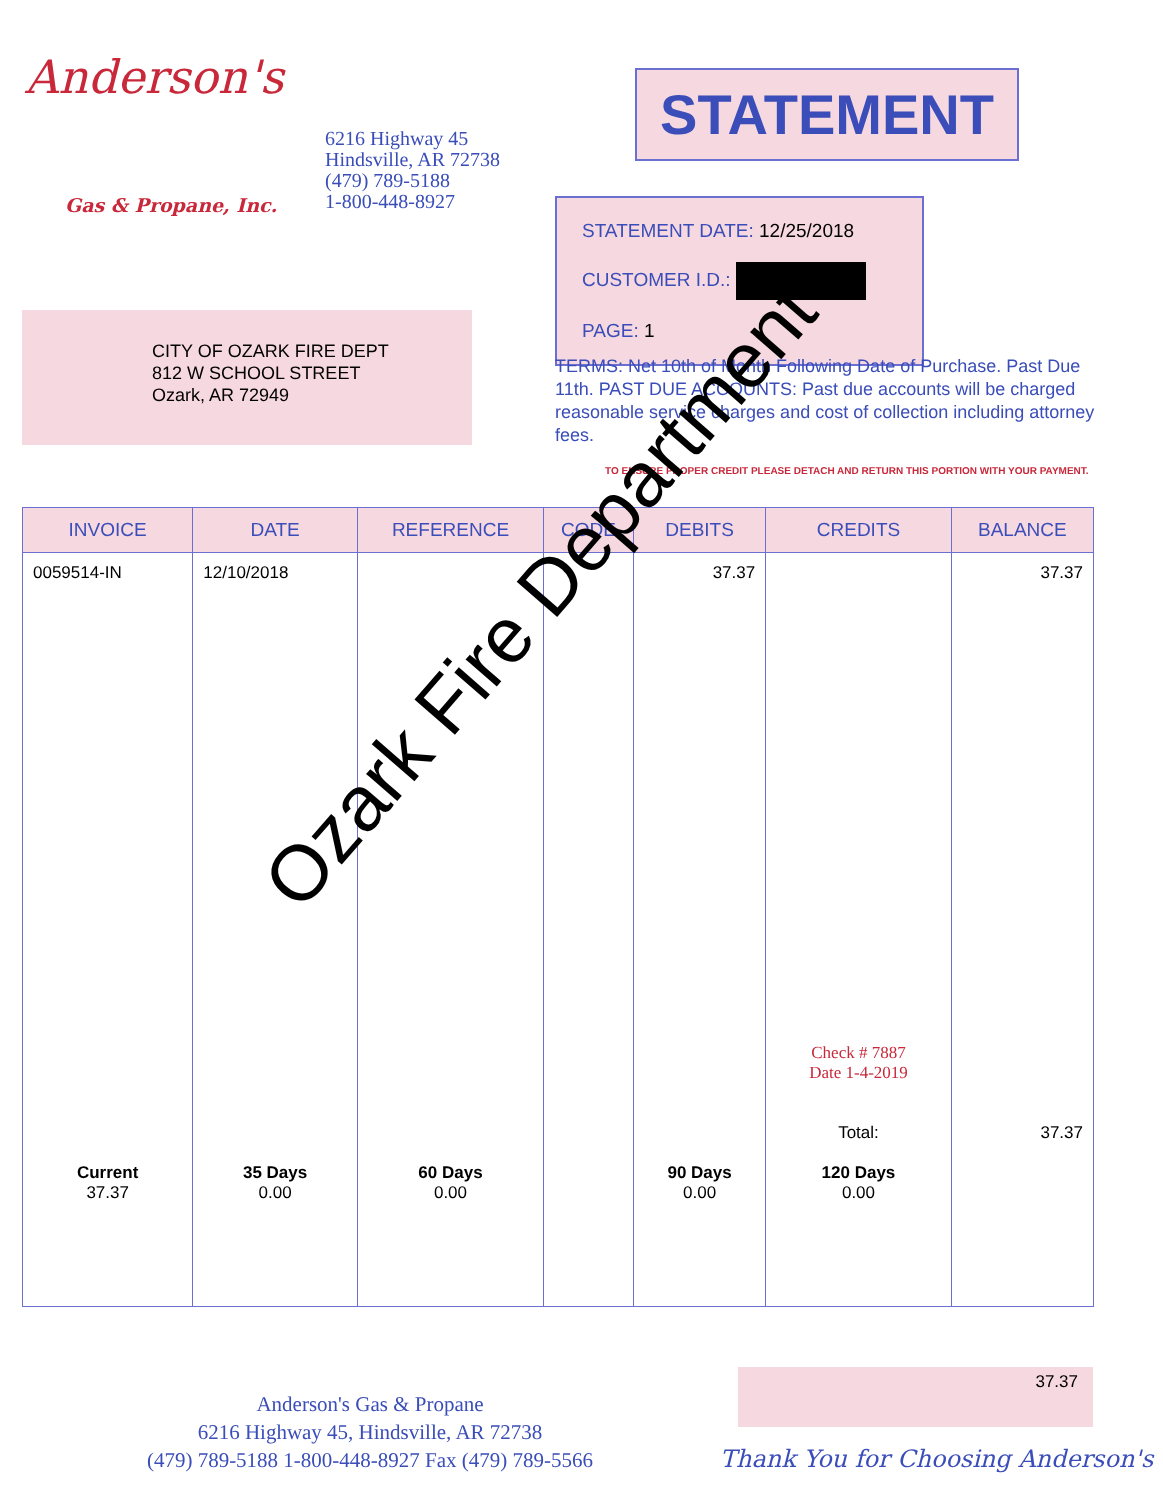Anderson's
Gas & Propane, Inc.
6216 Highway 45
Hindsville, AR 72738
(479) 789-5188
1-800-448-8927
STATEMENT
STATEMENT DATE: 12/25/2018
CUSTOMER I.D.:
PAGE: 1
CITY OF OZARK FIRE DEPT
812 W SCHOOL STREET
Ozark, AR 72949
TERMS: Net 10th of Month Following Date of Purchase. Past Due 11th. PAST DUE ACCOUNTS: Past due accounts will be charged reasonable service charges and cost of collection including attorney fees.
TO ENSURE PROPER CREDIT PLEASE DETACH AND RETURN THIS PORTION WITH YOUR PAYMENT.
| INVOICE | DATE | REFERENCE | CODE | DEBITS | CREDITS | BALANCE |
| --- | --- | --- | --- | --- | --- | --- |
| 0059514-IN | 12/10/2018 | | | 37.37 | Check # 7887 Date 1-4-2019 Total: | 37.37 37.37 |
| Current 37.37 | 35 Days 0.00 | 60 Days 0.00 | | 90 Days 0.00 | 120 Days 0.00 | |
Ozark Fire Department
37.37
Anderson's Gas & Propane
6216 Highway 45, Hindsville, AR 72738
(479) 789-5188 1-800-448-8927 Fax (479) 789-5566
Thank You for Choosing Anderson's